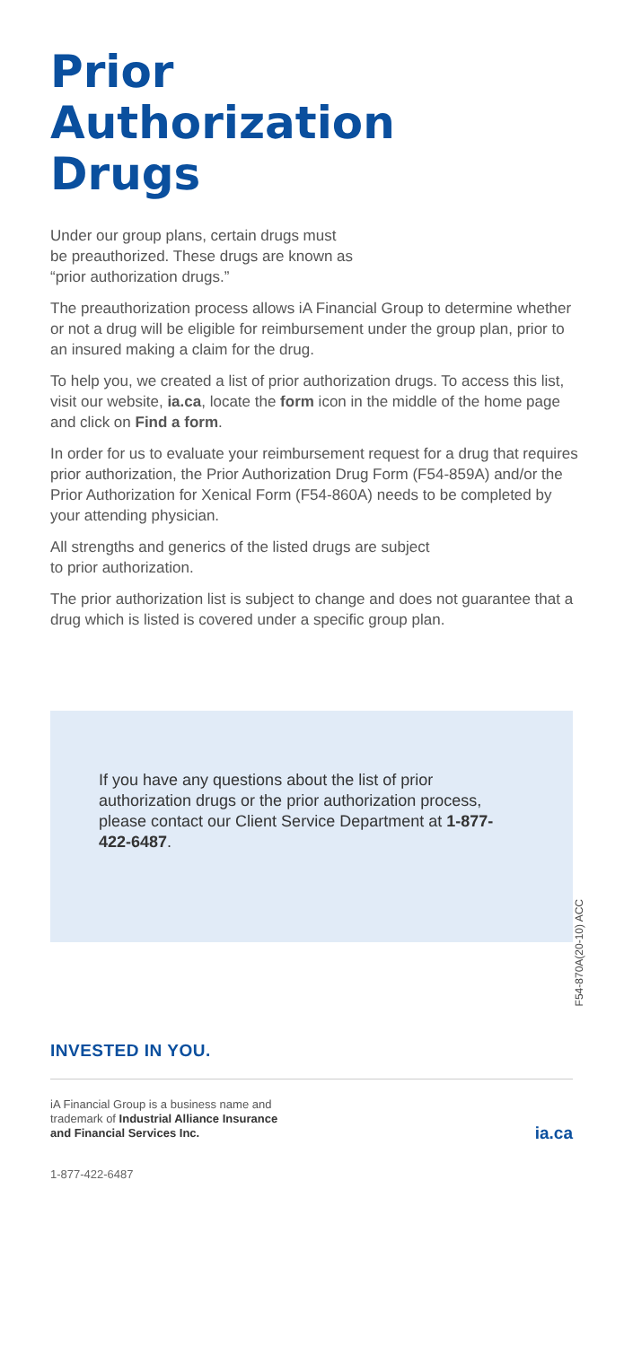Prior
Authorization
Drugs
Under our group plans, certain drugs must
be preauthorized. These drugs are known as
“prior authorization drugs.”
The preauthorization process allows iA Financial Group to determine whether or not a drug will be eligible for reimbursement under the group plan, prior to an insured making a claim for the drug.
To help you, we created a list of prior authorization drugs. To access this list, visit our website, ia.ca, locate the form icon in the middle of the home page and click on Find a form.
In order for us to evaluate your reimbursement request for a drug that requires prior authorization, the Prior Authorization Drug Form (F54-859A) and/or the Prior Authorization for Xenical Form (F54-860A) needs to be completed by your attending physician.
All strengths and generics of the listed drugs are subject
to prior authorization.
The prior authorization list is subject to change and does not guarantee that a drug which is listed is covered under a specific group plan.
If you have any questions about the list of prior authorization drugs or the prior authorization process, please contact our Client Service Department at 1-877-422-6487.
F54-870A(20-10) ACC
INVESTED IN YOU.
iA Financial Group is a business name and
trademark of Industrial Alliance Insurance
and Financial Services Inc.
ia.ca
1-877-422-6487